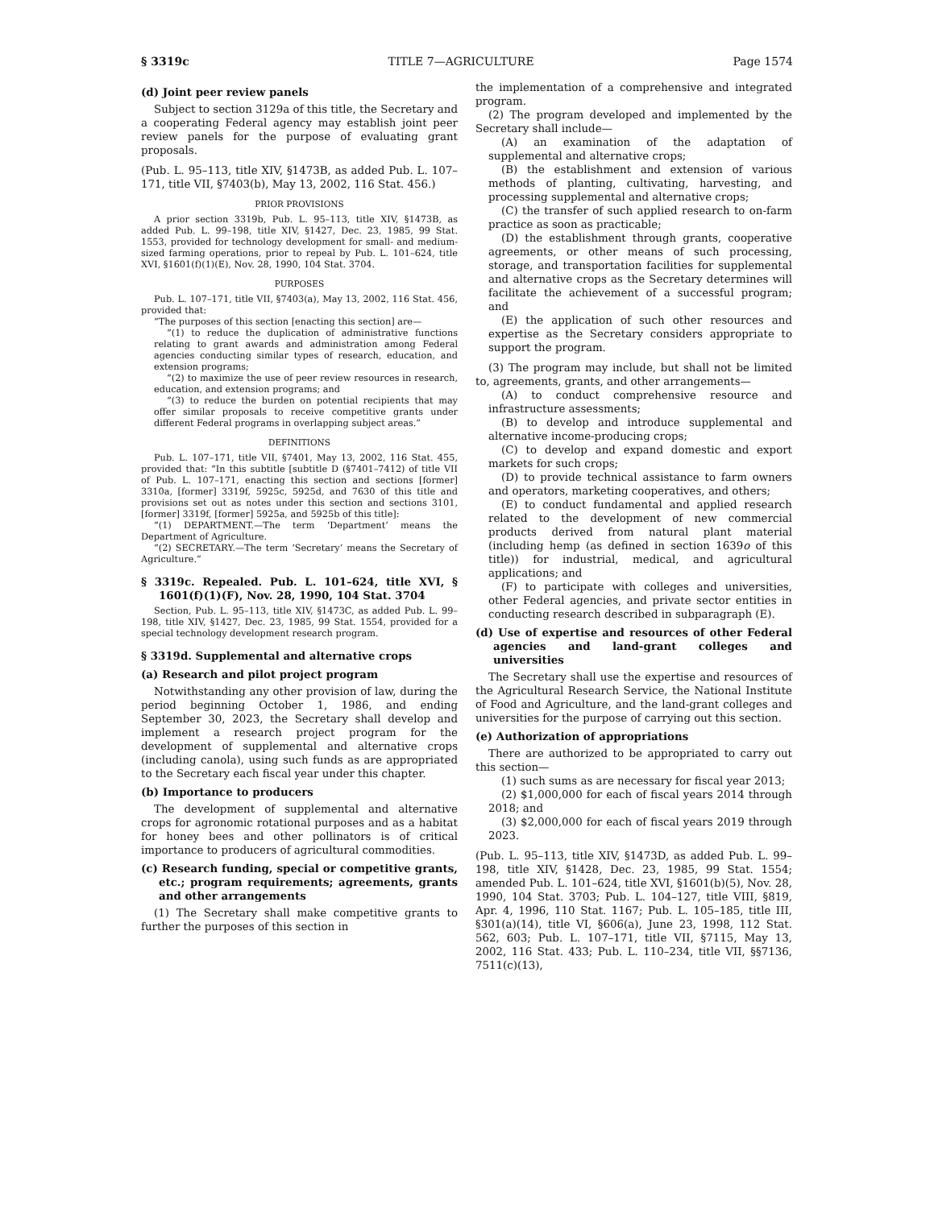§ 3319c TITLE 7—AGRICULTURE Page 1574
(d) Joint peer review panels
Subject to section 3129a of this title, the Secretary and a cooperating Federal agency may establish joint peer review panels for the purpose of evaluating grant proposals.
(Pub. L. 95–113, title XIV, §1473B, as added Pub. L. 107–171, title VII, §7403(b), May 13, 2002, 116 Stat. 456.)
PRIOR PROVISIONS
A prior section 3319b, Pub. L. 95–113, title XIV, §1473B, as added Pub. L. 99–198, title XIV, §1427, Dec. 23, 1985, 99 Stat. 1553, provided for technology development for small- and medium-sized farming operations, prior to repeal by Pub. L. 101–624, title XVI, §1601(f)(1)(E), Nov. 28, 1990, 104 Stat. 3704.
PURPOSES
Pub. L. 107–171, title VII, §7403(a), May 13, 2002, 116 Stat. 456, provided that:
“The purposes of this section [enacting this section] are—
“(1) to reduce the duplication of administrative functions relating to grant awards and administration among Federal agencies conducting similar types of research, education, and extension programs;
“(2) to maximize the use of peer review resources in research, education, and extension programs; and
“(3) to reduce the burden on potential recipients that may offer similar proposals to receive competitive grants under different Federal programs in overlapping subject areas.”
DEFINITIONS
Pub. L. 107–171, title VII, §7401, May 13, 2002, 116 Stat. 455, provided that: “In this subtitle [subtitle D (§7401–7412) of title VII of Pub. L. 107–171, enacting this section and sections [former] 3310a, [former] 3319f, 5925c, 5925d, and 7630 of this title and provisions set out as notes under this section and sections 3101, [former] 3319f, [former] 5925a, and 5925b of this title]:
“(1) DEPARTMENT.—The term ‘Department’ means the Department of Agriculture.
“(2) SECRETARY.—The term ‘Secretary’ means the Secretary of Agriculture.”
§ 3319c. Repealed. Pub. L. 101–624, title XVI, § 1601(f)(1)(F), Nov. 28, 1990, 104 Stat. 3704
Section, Pub. L. 95–113, title XIV, §1473C, as added Pub. L. 99–198, title XIV, §1427, Dec. 23, 1985, 99 Stat. 1554, provided for a special technology development research program.
§ 3319d. Supplemental and alternative crops
(a) Research and pilot project program
Notwithstanding any other provision of law, during the period beginning October 1, 1986, and ending September 30, 2023, the Secretary shall develop and implement a research project program for the development of supplemental and alternative crops (including canola), using such funds as are appropriated to the Secretary each fiscal year under this chapter.
(b) Importance to producers
The development of supplemental and alternative crops for agronomic rotational purposes and as a habitat for honey bees and other pollinators is of critical importance to producers of agricultural commodities.
(c) Research funding, special or competitive grants, etc.; program requirements; agreements, grants and other arrangements
(1) The Secretary shall make competitive grants to further the purposes of this section in
the implementation of a comprehensive and integrated program.
(2) The program developed and implemented by the Secretary shall include—
(A) an examination of the adaptation of supplemental and alternative crops;
(B) the establishment and extension of various methods of planting, cultivating, harvesting, and processing supplemental and alternative crops;
(C) the transfer of such applied research to on-farm practice as soon as practicable;
(D) the establishment through grants, cooperative agreements, or other means of such processing, storage, and transportation facilities for supplemental and alternative crops as the Secretary determines will facilitate the achievement of a successful program; and
(E) the application of such other resources and expertise as the Secretary considers appropriate to support the program.
(3) The program may include, but shall not be limited to, agreements, grants, and other arrangements—
(A) to conduct comprehensive resource and infrastructure assessments;
(B) to develop and introduce supplemental and alternative income-producing crops;
(C) to develop and expand domestic and export markets for such crops;
(D) to provide technical assistance to farm owners and operators, marketing cooperatives, and others;
(E) to conduct fundamental and applied research related to the development of new commercial products derived from natural plant material (including hemp (as defined in section 1639o of this title)) for industrial, medical, and agricultural applications; and
(F) to participate with colleges and universities, other Federal agencies, and private sector entities in conducting research described in subparagraph (E).
(d) Use of expertise and resources of other Federal agencies and land-grant colleges and universities
The Secretary shall use the expertise and resources of the Agricultural Research Service, the National Institute of Food and Agriculture, and the land-grant colleges and universities for the purpose of carrying out this section.
(e) Authorization of appropriations
There are authorized to be appropriated to carry out this section—
(1) such sums as are necessary for fiscal year 2013;
(2) $1,000,000 for each of fiscal years 2014 through 2018; and
(3) $2,000,000 for each of fiscal years 2019 through 2023.
(Pub. L. 95–113, title XIV, §1473D, as added Pub. L. 99–198, title XIV, §1428, Dec. 23, 1985, 99 Stat. 1554; amended Pub. L. 101–624, title XVI, §1601(b)(5), Nov. 28, 1990, 104 Stat. 3703; Pub. L. 104–127, title VIII, §819, Apr. 4, 1996, 110 Stat. 1167; Pub. L. 105–185, title III, §301(a)(14), title VI, §606(a), June 23, 1998, 112 Stat. 562, 603; Pub. L. 107–171, title VII, §7115, May 13, 2002, 116 Stat. 433; Pub. L. 110–234, title VII, §§7136, 7511(c)(13),